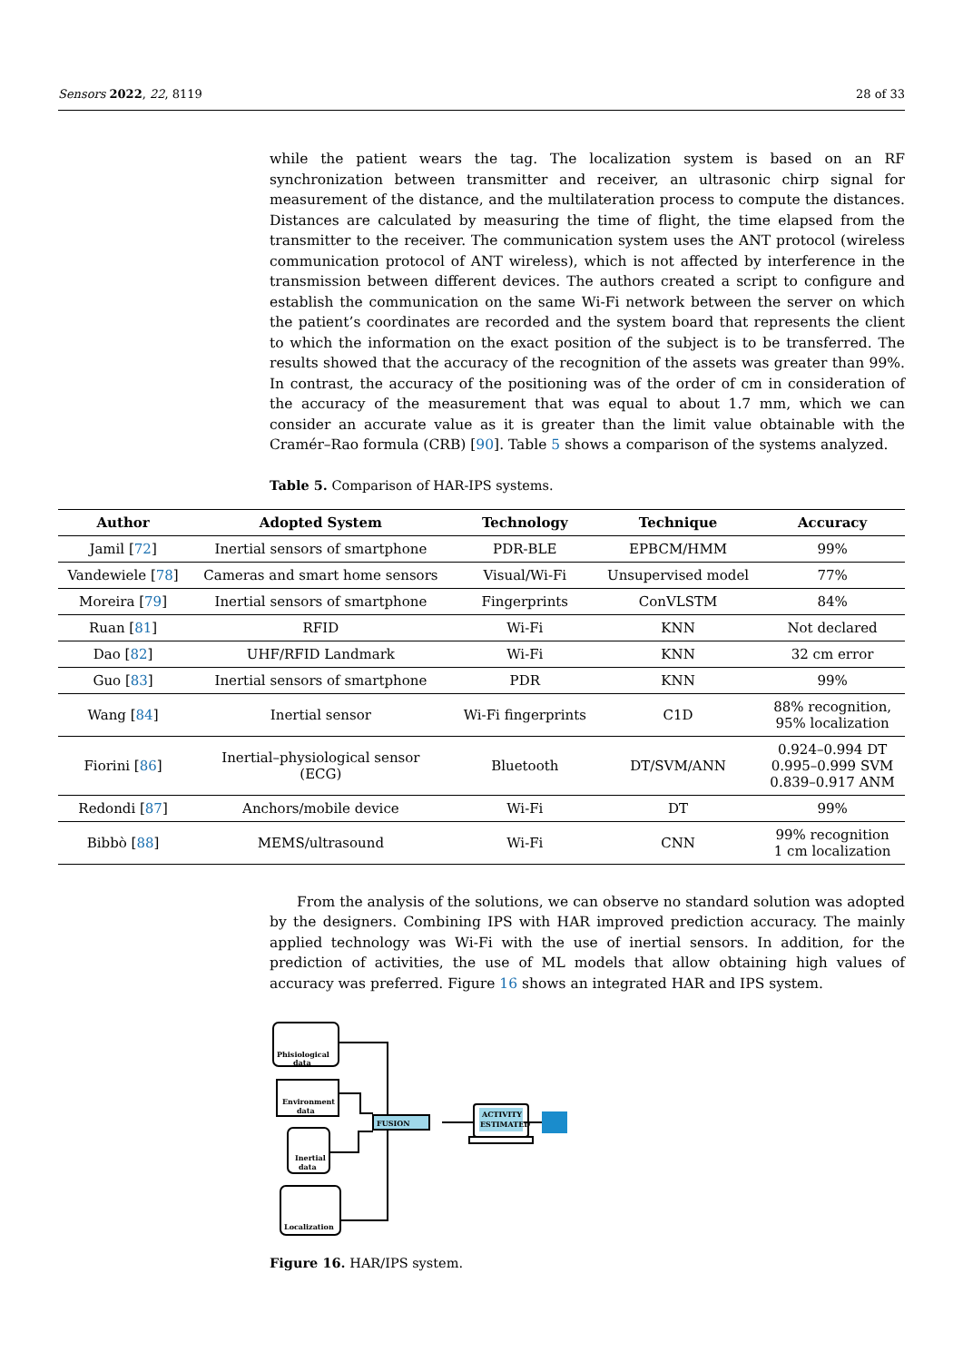Sensors 2022, 22, 8119 28 of 33
while the patient wears the tag. The localization system is based on an RF synchronization between transmitter and receiver, an ultrasonic chirp signal for measurement of the distance, and the multilateration process to compute the distances. Distances are calculated by measuring the time of flight, the time elapsed from the transmitter to the receiver. The communication system uses the ANT protocol (wireless communication protocol of ANT wireless), which is not affected by interference in the transmission between different devices. The authors created a script to configure and establish the communication on the same Wi-Fi network between the server on which the patient’s coordinates are recorded and the system board that represents the client to which the information on the exact position of the subject is to be transferred. The results showed that the accuracy of the recognition of the assets was greater than 99%. In contrast, the accuracy of the positioning was of the order of cm in consideration of the accuracy of the measurement that was equal to about 1.7 mm, which we can consider an accurate value as it is greater than the limit value obtainable with the Cramér–Rao formula (CRB) [90]. Table 5 shows a comparison of the systems analyzed.
Table 5. Comparison of HAR-IPS systems.
| Author | Adopted System | Technology | Technique | Accuracy |
| --- | --- | --- | --- | --- |
| Jamil [ 72 ] | Inertial sensors of smartphone | PDR-BLE | EPBCM/HMM | 99% |
| Vandewiele [ 78 ] | Cameras and smart home sensors | Visual/Wi-Fi | Unsupervised model | 77% |
| Moreira [ 79 ] | Inertial sensors of smartphone | Fingerprints | ConVLSTM | 84% |
| Ruan [ 81 ] | RFID | Wi-Fi | KNN | Not declared |
| Dao [ 82 ] | UHF/RFID Landmark | Wi-Fi | KNN | 32 cm error |
| Guo [ 83 ] | Inertial sensors of smartphone | PDR | KNN | 99% |
| Wang [ 84 ] | Inertial sensor | Wi-Fi fingerprints | C1D | 88% recognition, 95% localization |
| Fiorini [ 86 ] | Inertial–physiological sensor (ECG) | Bluetooth | DT/SVM/ANN | 0.924–0.994 DT 0.995–0.999 SVM 0.839–0.917 ANM |
| Redondi [ 87 ] | Anchors/mobile device | Wi-Fi | DT | 99% |
| Bibbò [ 88 ] | MEMS/ultrasound | Wi-Fi | CNN | 99% recognition 1 cm localization |
From the analysis of the solutions, we can observe no standard solution was adopted by the designers. Combining IPS with HAR improved prediction accuracy. The mainly applied technology was Wi-Fi with the use of inertial sensors. In addition, for the prediction of activities, the use of ML models that allow obtaining high values of accuracy was preferred. Figure 16 shows an integrated HAR and IPS system.
Phisiological
data
Environment
data
Inertial
data
Localization
FUSION
ACTIVITY
ESTIMATED
Figure 16. HAR/IPS system.